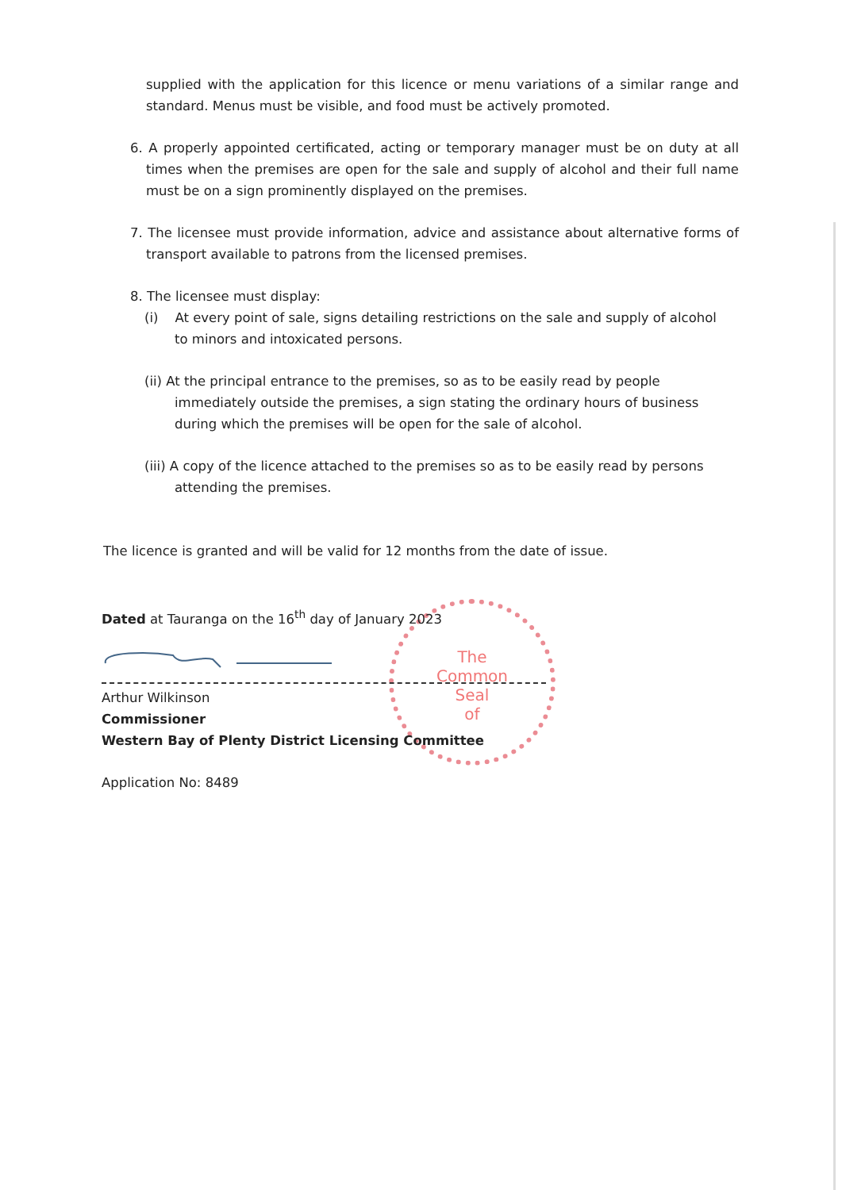The
Common
Seal
of
supplied with the application for this licence or menu variations of a similar range and standard. Menus must be visible, and food must be actively promoted.
6. A properly appointed certificated, acting or temporary manager must be on duty at all times when the premises are open for the sale and supply of alcohol and their full name must be on a sign prominently displayed on the premises.
7. The licensee must provide information, advice and assistance about alternative forms of transport available to patrons from the licensed premises.
8. The licensee must display:
(i) At every point of sale, signs detailing restrictions on the sale and supply of alcohol to minors and intoxicated persons.
(ii) At the principal entrance to the premises, so as to be easily read by people immediately outside the premises, a sign stating the ordinary hours of business during which the premises will be open for the sale of alcohol.
(iii) A copy of the licence attached to the premises so as to be easily read by persons attending the premises.
The licence is granted and will be valid for 12 months from the date of issue.
Dated at Tauranga on the 16<sup>th</sup> day of January 2023
Arthur Wilkinson
Commissioner
Western Bay of Plenty District Licensing Committee
Application No: 8489